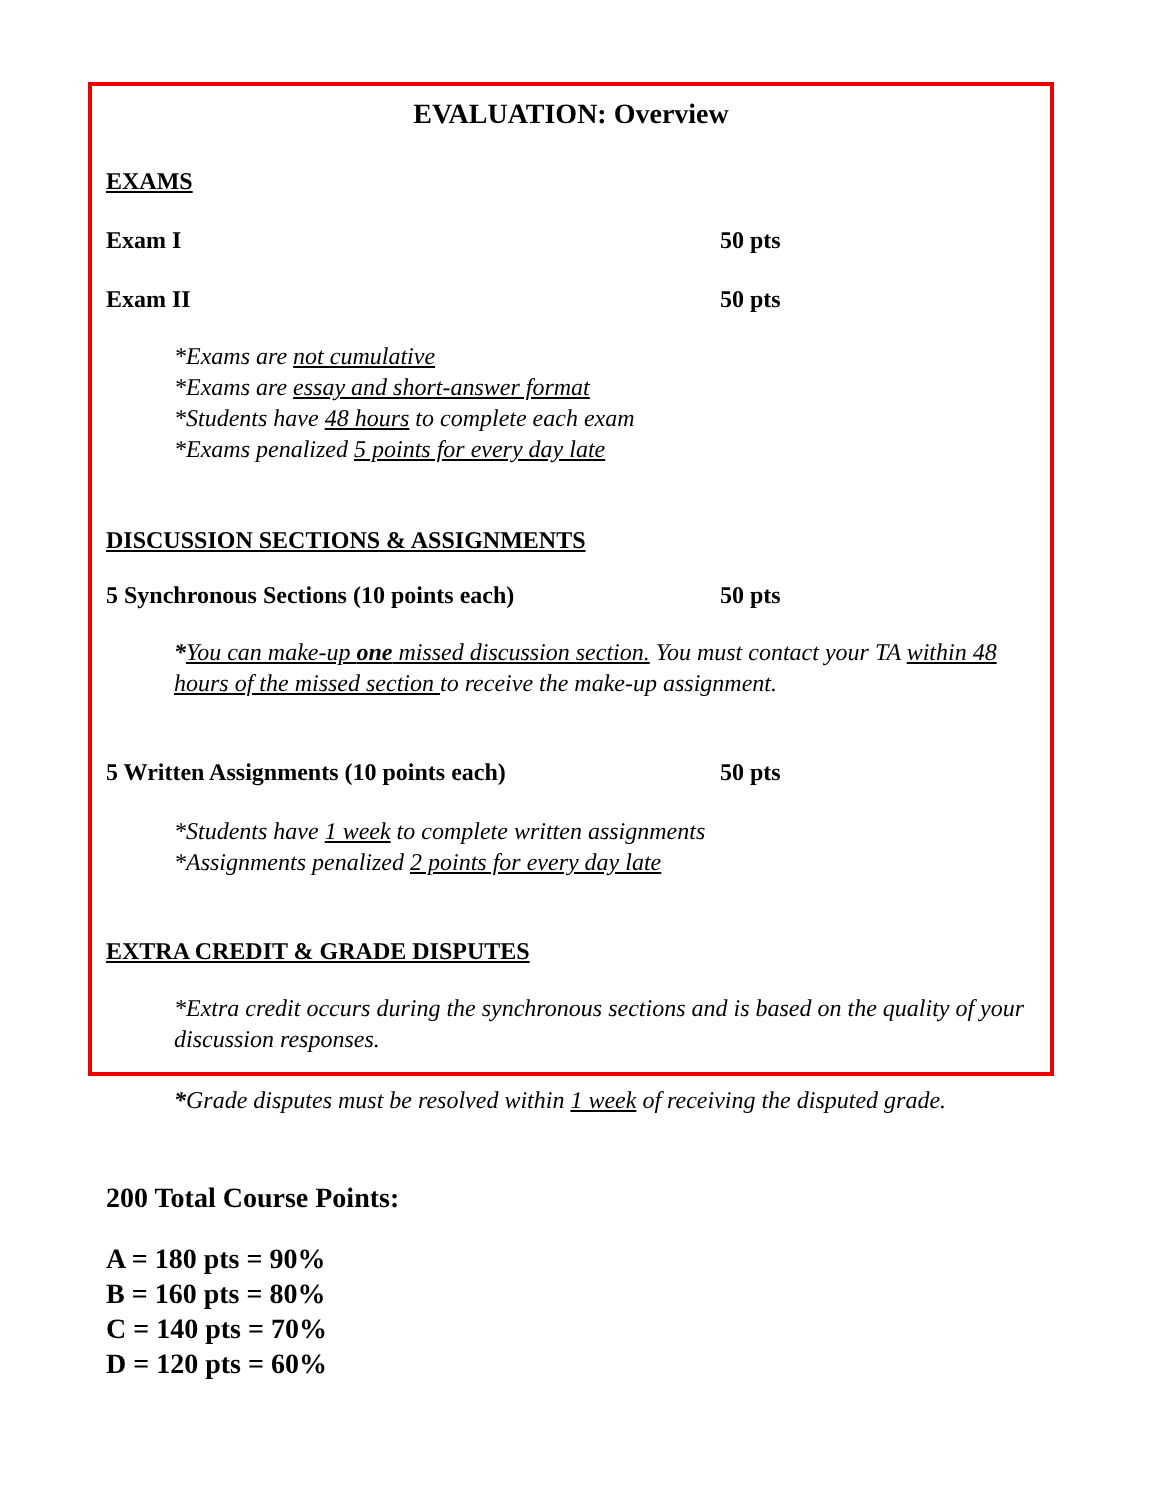EVALUATION: Overview
EXAMS
Exam I 50 pts
Exam II 50 pts
*Exams are not cumulative
*Exams are essay and short-answer format
*Students have 48 hours to complete each exam
*Exams penalized 5 points for every day late
DISCUSSION SECTIONS & ASSIGNMENTS
5 Synchronous Sections (10 points each) 50 pts
*You can make-up one missed discussion section. You must contact your TA within 48 hours of the missed section to receive the make-up assignment.
5 Written Assignments (10 points each) 50 pts
*Students have 1 week to complete written assignments
*Assignments penalized 2 points for every day late
EXTRA CREDIT & GRADE DISPUTES
*Extra credit occurs during the synchronous sections and is based on the quality of your discussion responses.
*Grade disputes must be resolved within 1 week of receiving the disputed grade.
200 Total Course Points:
A = 180 pts = 90%
B = 160 pts = 80%
C = 140 pts = 70%
D = 120 pts = 60%